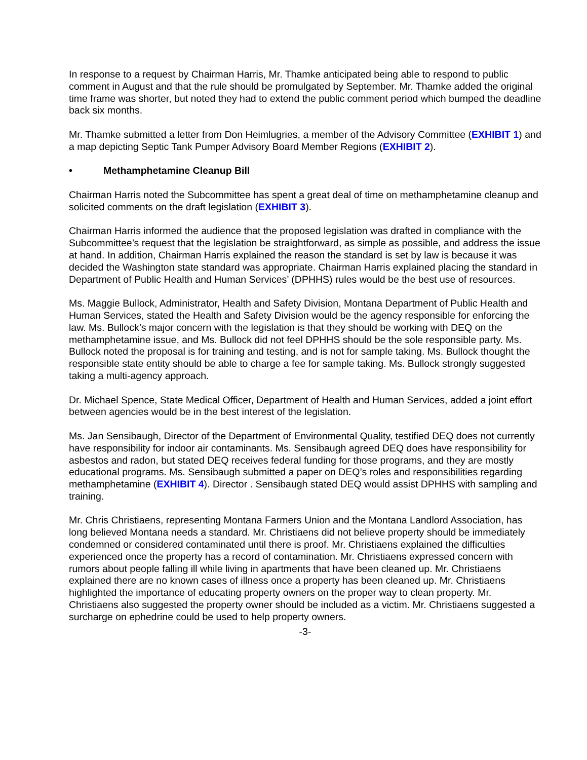In response to a request by Chairman Harris, Mr. Thamke anticipated being able to respond to public comment in August and that the rule should be promulgated by September. Mr. Thamke added the original time frame was shorter, but noted they had to extend the public comment period which bumped the deadline back six months.
Mr. Thamke submitted a letter from Don Heimlugries, a member of the Advisory Committee (EXHIBIT 1) and a map depicting Septic Tank Pumper Advisory Board Member Regions (EXHIBIT 2).
• Methamphetamine Cleanup Bill
Chairman Harris noted the Subcommittee has spent a great deal of time on methamphetamine cleanup and solicited comments on the draft legislation (EXHIBIT 3).
Chairman Harris informed the audience that the proposed legislation was drafted in compliance with the Subcommittee’s request that the legislation be straightforward, as simple as possible, and address the issue at hand. In addition, Chairman Harris explained the reason the standard is set by law is because it was decided the Washington state standard was appropriate. Chairman Harris explained placing the standard in Department of Public Health and Human Services’ (DPHHS) rules would be the best use of resources.
Ms. Maggie Bullock, Administrator, Health and Safety Division, Montana Department of Public Health and Human Services, stated the Health and Safety Division would be the agency responsible for enforcing the law. Ms. Bullock’s major concern with the legislation is that they should be working with DEQ on the methamphetamine issue, and Ms. Bullock did not feel DPHHS should be the sole responsible party. Ms. Bullock noted the proposal is for training and testing, and is not for sample taking. Ms. Bullock thought the responsible state entity should be able to charge a fee for sample taking. Ms. Bullock strongly suggested taking a multi-agency approach.
Dr. Michael Spence, State Medical Officer, Department of Health and Human Services, added a joint effort between agencies would be in the best interest of the legislation.
Ms. Jan Sensibaugh, Director of the Department of Environmental Quality, testified DEQ does not currently have responsibility for indoor air contaminants. Ms. Sensibaugh agreed DEQ does have responsibility for asbestos and radon, but stated DEQ receives federal funding for those programs, and they are mostly educational programs. Ms. Sensibaugh submitted a paper on DEQ’s roles and responsibilities regarding methamphetamine (EXHIBIT 4). Director . Sensibaugh stated DEQ would assist DPHHS with sampling and training.
Mr. Chris Christiaens, representing Montana Farmers Union and the Montana Landlord Association, has long believed Montana needs a standard. Mr. Christiaens did not believe property should be immediately condemned or considered contaminated until there is proof. Mr. Christiaens explained the difficulties experienced once the property has a record of contamination. Mr. Christiaens expressed concern with rumors about people falling ill while living in apartments that have been cleaned up. Mr. Christiaens explained there are no known cases of illness once a property has been cleaned up. Mr. Christiaens highlighted the importance of educating property owners on the proper way to clean property. Mr. Christiaens also suggested the property owner should be included as a victim. Mr. Christiaens suggested a surcharge on ephedrine could be used to help property owners.
-3-